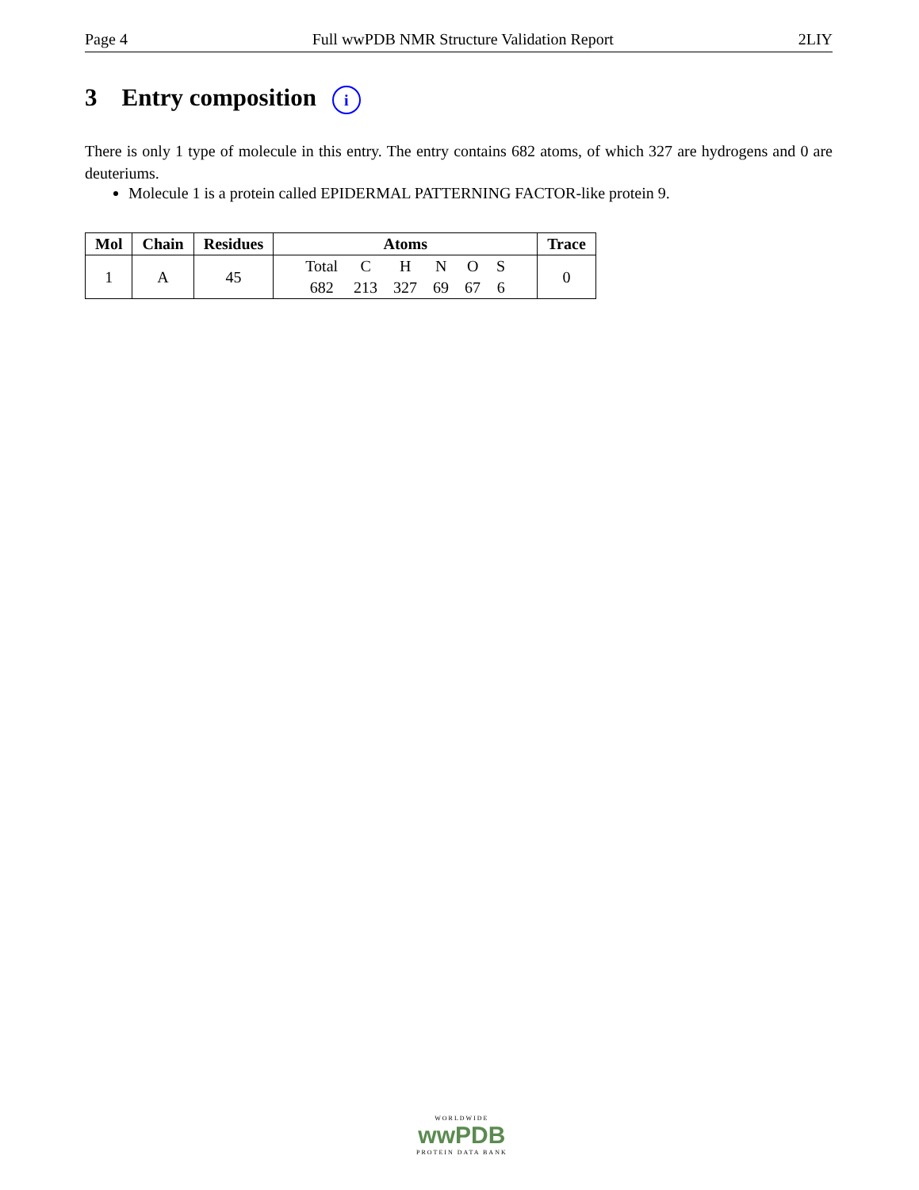Page 4 Full wwPDB NMR Structure Validation Report 2LIY
3 Entry composition i
There is only 1 type of molecule in this entry. The entry contains 682 atoms, of which 327 are hydrogens and 0 are deuteriums.
Molecule 1 is a protein called EPIDERMAL PATTERNING FACTOR-like protein 9.
| Mol | Chain | Residues | Atoms | Trace |
| --- | --- | --- | --- | --- |
| 1 | A | 45 | / Total / C / H / N / O / S / / 682 / 213 / 327 / 69 / 67 / 6 / | 0 |
WORLDWIDE
wwPDB
PROTEIN DATA BANK